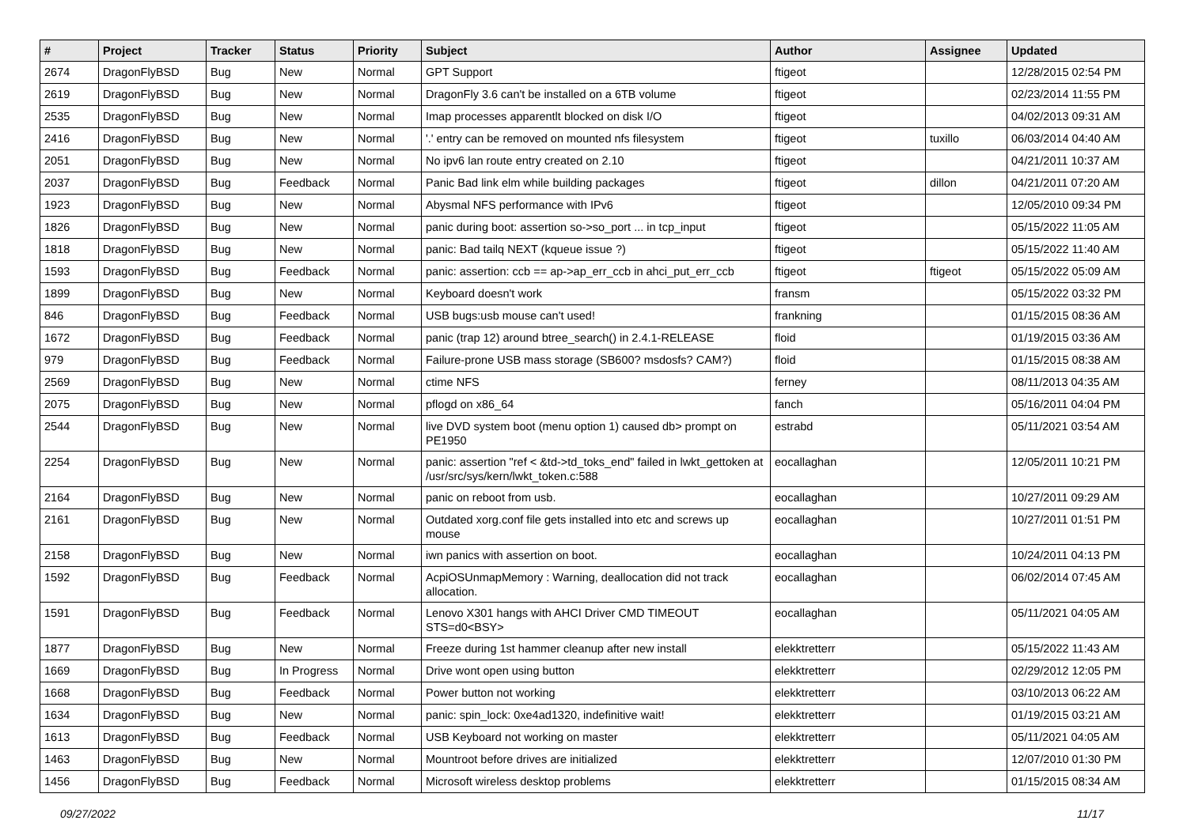| # | Project | Tracker | Status | Priority | Subject | Author | Assignee | Updated |
| --- | --- | --- | --- | --- | --- | --- | --- | --- |
| 2674 | DragonFlyBSD | Bug | New | Normal | GPT Support | ftigeot | | 12/28/2015 02:54 PM |
| 2619 | DragonFlyBSD | Bug | New | Normal | DragonFly 3.6 can't be installed on a 6TB volume | ftigeot | | 02/23/2014 11:55 PM |
| 2535 | DragonFlyBSD | Bug | New | Normal | Imap processes apparentlt blocked on disk I/O | ftigeot | | 04/02/2013 09:31 AM |
| 2416 | DragonFlyBSD | Bug | New | Normal | '.' entry can be removed on mounted nfs filesystem | ftigeot | tuxillo | 06/03/2014 04:40 AM |
| 2051 | DragonFlyBSD | Bug | New | Normal | No ipv6 lan route entry created on 2.10 | ftigeot | | 04/21/2011 10:37 AM |
| 2037 | DragonFlyBSD | Bug | Feedback | Normal | Panic Bad link elm while building packages | ftigeot | dillon | 04/21/2011 07:20 AM |
| 1923 | DragonFlyBSD | Bug | New | Normal | Abysmal NFS performance with IPv6 | ftigeot | | 12/05/2010 09:34 PM |
| 1826 | DragonFlyBSD | Bug | New | Normal | panic during boot: assertion so->so_port ... in tcp_input | ftigeot | | 05/15/2022 11:05 AM |
| 1818 | DragonFlyBSD | Bug | New | Normal | panic: Bad tailq NEXT (kqueue issue ?) | ftigeot | | 05/15/2022 11:40 AM |
| 1593 | DragonFlyBSD | Bug | Feedback | Normal | panic: assertion: ccb == ap->ap_err_ccb in ahci_put_err_ccb | ftigeot | ftigeot | 05/15/2022 05:09 AM |
| 1899 | DragonFlyBSD | Bug | New | Normal | Keyboard doesn't work | fransm | | 05/15/2022 03:32 PM |
| 846 | DragonFlyBSD | Bug | Feedback | Normal | USB bugs:usb mouse can't used! | frankning | | 01/15/2015 08:36 AM |
| 1672 | DragonFlyBSD | Bug | Feedback | Normal | panic (trap 12) around btree_search() in 2.4.1-RELEASE | floid | | 01/19/2015 03:36 AM |
| 979 | DragonFlyBSD | Bug | Feedback | Normal | Failure-prone USB mass storage (SB600? msdosfs? CAM?) | floid | | 01/15/2015 08:38 AM |
| 2569 | DragonFlyBSD | Bug | New | Normal | ctime NFS | ferney | | 08/11/2013 04:35 AM |
| 2075 | DragonFlyBSD | Bug | New | Normal | pflogd on x86_64 | fanch | | 05/16/2011 04:04 PM |
| 2544 | DragonFlyBSD | Bug | New | Normal | live DVD system boot (menu option 1) caused db> prompt on PE1950 | estrabd | | 05/11/2021 03:54 AM |
| 2254 | DragonFlyBSD | Bug | New | Normal | panic: assertion "ref < &td->td_toks_end" failed in lwkt_gettoken at /usr/src/sys/kern/lwkt_token.c:588 | eocallaghan | | 12/05/2011 10:21 PM |
| 2164 | DragonFlyBSD | Bug | New | Normal | panic on reboot from usb. | eocallaghan | | 10/27/2011 09:29 AM |
| 2161 | DragonFlyBSD | Bug | New | Normal | Outdated xorg.conf file gets installed into etc and screws up mouse | eocallaghan | | 10/27/2011 01:51 PM |
| 2158 | DragonFlyBSD | Bug | New | Normal | iwn panics with assertion on boot. | eocallaghan | | 10/24/2011 04:13 PM |
| 1592 | DragonFlyBSD | Bug | Feedback | Normal | AcpiOSUnmapMemory : Warning, deallocation did not track allocation. | eocallaghan | | 06/02/2014 07:45 AM |
| 1591 | DragonFlyBSD | Bug | Feedback | Normal | Lenovo X301 hangs with AHCI Driver CMD TIMEOUT STS=d0<BSY> | eocallaghan | | 05/11/2021 04:05 AM |
| 1877 | DragonFlyBSD | Bug | New | Normal | Freeze during 1st hammer cleanup after new install | elekktretterr | | 05/15/2022 11:43 AM |
| 1669 | DragonFlyBSD | Bug | In Progress | Normal | Drive wont open using button | elekktretterr | | 02/29/2012 12:05 PM |
| 1668 | DragonFlyBSD | Bug | Feedback | Normal | Power button not working | elekktretterr | | 03/10/2013 06:22 AM |
| 1634 | DragonFlyBSD | Bug | New | Normal | panic: spin_lock: 0xe4ad1320, indefinitive wait! | elekktretterr | | 01/19/2015 03:21 AM |
| 1613 | DragonFlyBSD | Bug | Feedback | Normal | USB Keyboard not working on master | elekktretterr | | 05/11/2021 04:05 AM |
| 1463 | DragonFlyBSD | Bug | New | Normal | Mountroot before drives are initialized | elekktretterr | | 12/07/2010 01:30 PM |
| 1456 | DragonFlyBSD | Bug | Feedback | Normal | Microsoft wireless desktop problems | elekktretterr | | 01/15/2015 08:34 AM |
09/27/2022 11/17